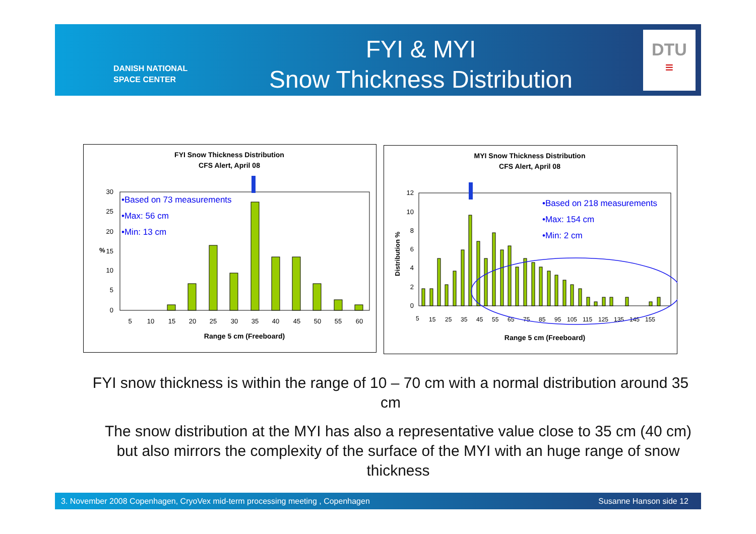DANISH NATIONAL
SPACE CENTER
FYI & MYI
Snow Thickness Distribution
DTU
≡
FYI Snow Thickness Distribution
CFS Alert, April 08
30
25
20
15
10
5
0
%
5
10
15
20
25
30
35
40
45
50
55
60
Range 5 cm (Freeboard)
•Based on 73 measurements
•Max: 56 cm
•Min: 13 cm
MYI Snow Thickness Distribution
CFS Alert, April 08
12
10
8
6
4
2
0
Distribution %
5
15
25
35
45
55
65
75
85
95
105
115
125
135
145
155
Range 5 cm (Freeboard)
•Based on 218 measurements
•Max: 154 cm
•Min: 2 cm
FYI snow thickness is within the range of 10 – 70 cm with a normal distribution around 35 cm
The snow distribution at the MYI has also a representative value close to 35 cm (40 cm) but also mirrors the complexity of the surface of the MYI with an huge range of snow thickness
3. November 2008 Copenhagen, CryoVex mid-term processing meeting , Copenhagen Susanne Hanson side 12